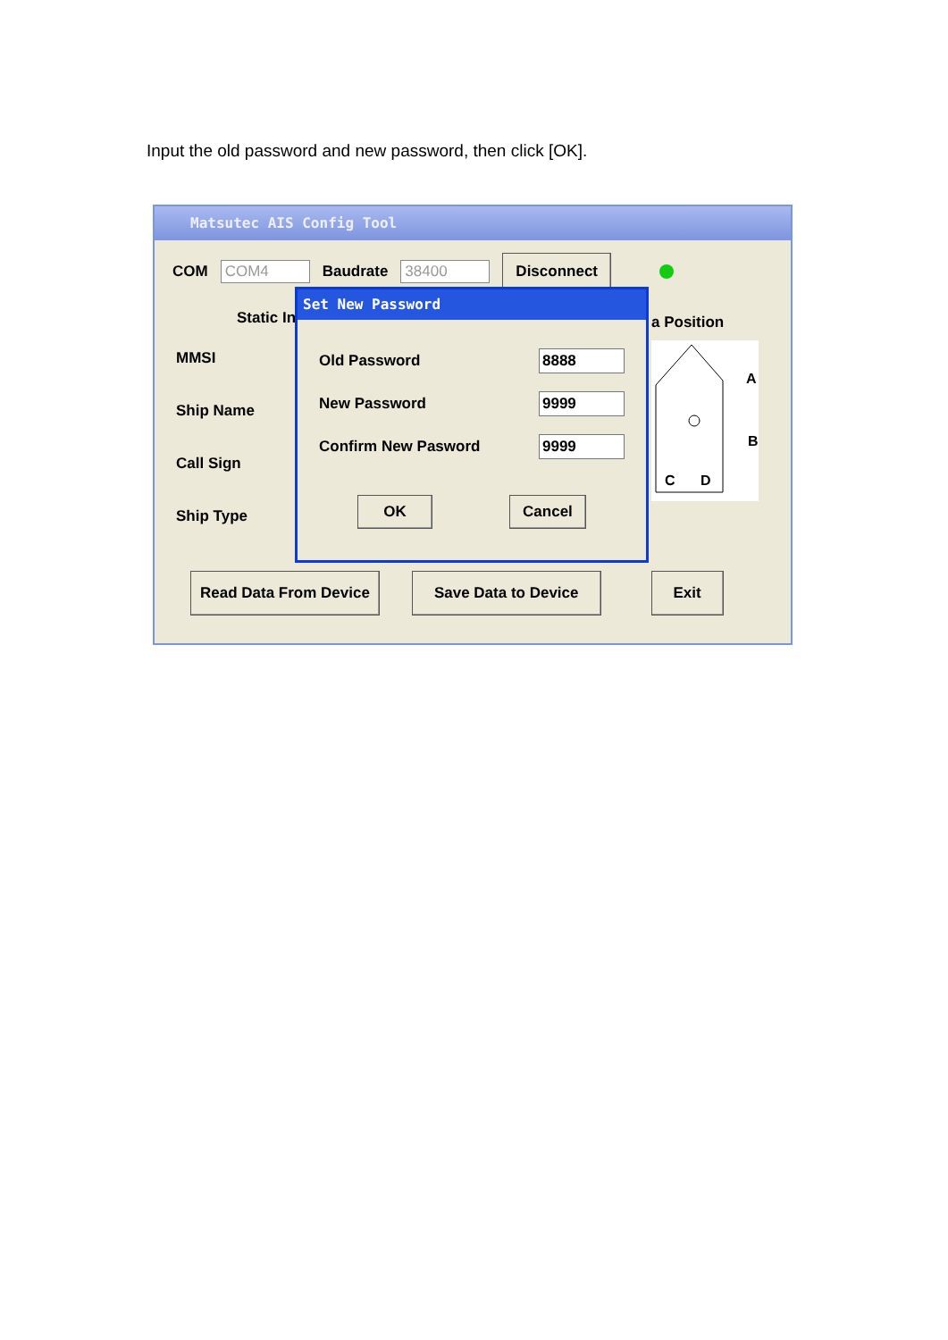Input the old password and new password, then click [OK].
Matsutec AIS Config Tool
COM COM4 Baudrate 38400 Disconnect
Static In
MMSI
Ship Name
Call Sign
Ship Type
a Position
A
B
C
D
Read Data From Device Save Data to Device Exit
Set New Password
Old Password 8888
New Password 9999
Confirm New Pasword 9999
OK Cancel